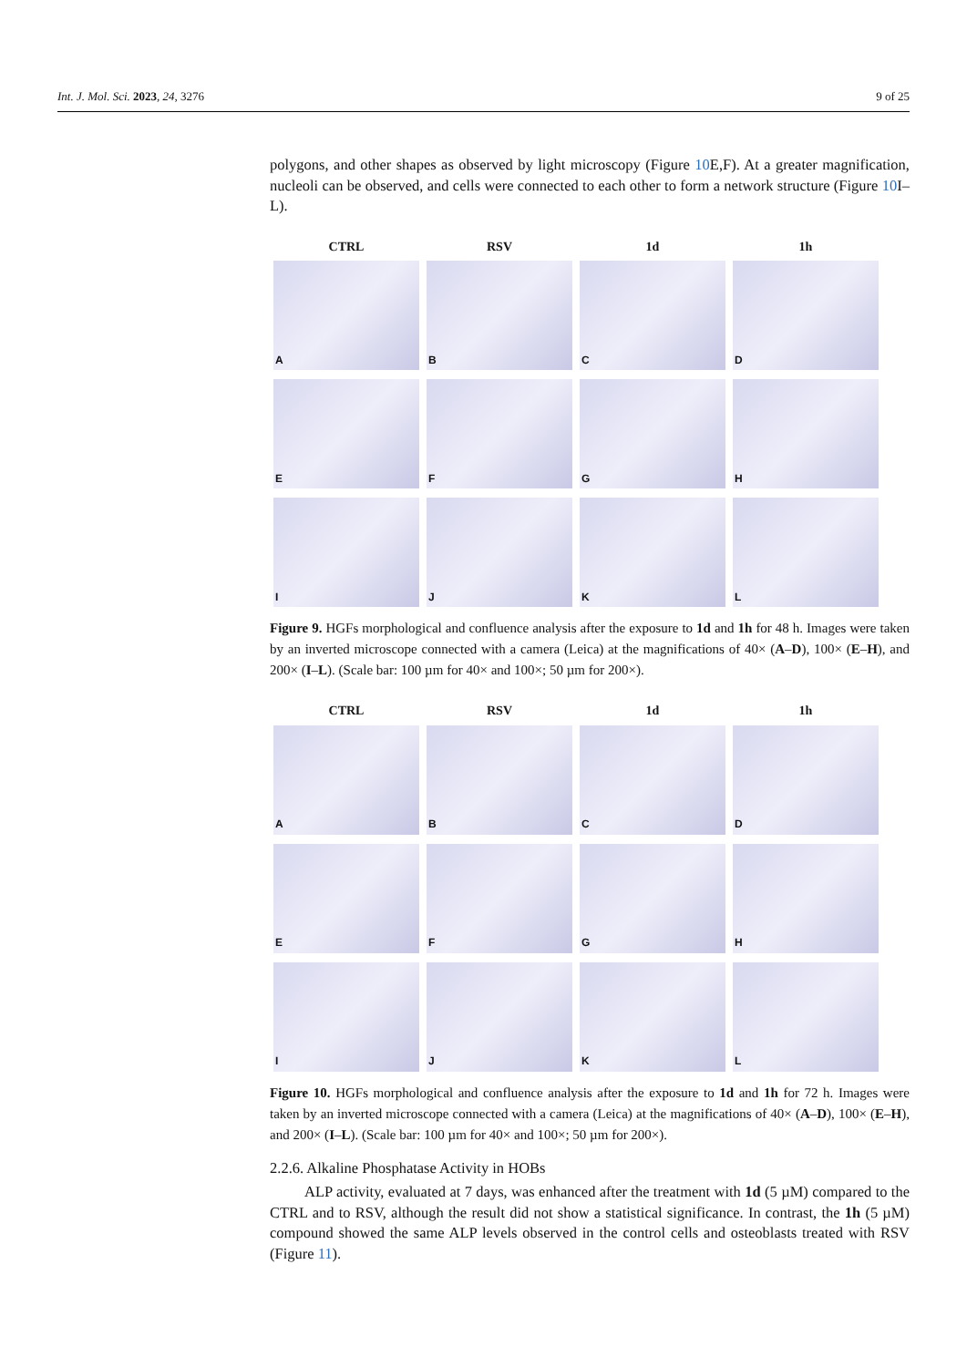Int. J. Mol. Sci. 2023, 24, 3276 9 of 25
polygons, and other shapes as observed by light microscopy (Figure 10 E,F). At a greater magnification, nucleoli can be observed, and cells were connected to each other to form a network structure (Figure 10 I–L).
CTRL
RSV
1d
1h
A
B
C
D
E
F
G
H
I
J
K
L
Figure 9. HGFs morphological and confluence analysis after the exposure to 1d and 1h for 48 h. Images were taken by an inverted microscope connected with a camera (Leica) at the magnifications of 40× (A–D), 100× (E–H), and 200× (I–L). (Scale bar: 100 µm for 40× and 100×; 50 µm for 200×).
CTRL
RSV
1d
1h
A
B
C
D
E
F
G
H
I
J
K
L
Figure 10. HGFs morphological and confluence analysis after the exposure to 1d and 1h for 72 h. Images were taken by an inverted microscope connected with a camera (Leica) at the magnifications of 40× (A–D), 100× (E–H), and 200× (I–L). (Scale bar: 100 µm for 40× and 100×; 50 µm for 200×).
2.2.6. Alkaline Phosphatase Activity in HOBs
ALP activity, evaluated at 7 days, was enhanced after the treatment with 1d (5 µM) compared to the CTRL and to RSV, although the result did not show a statistical significance. In contrast, the 1h (5 µM) compound showed the same ALP levels observed in the control cells and osteoblasts treated with RSV (Figure 11).